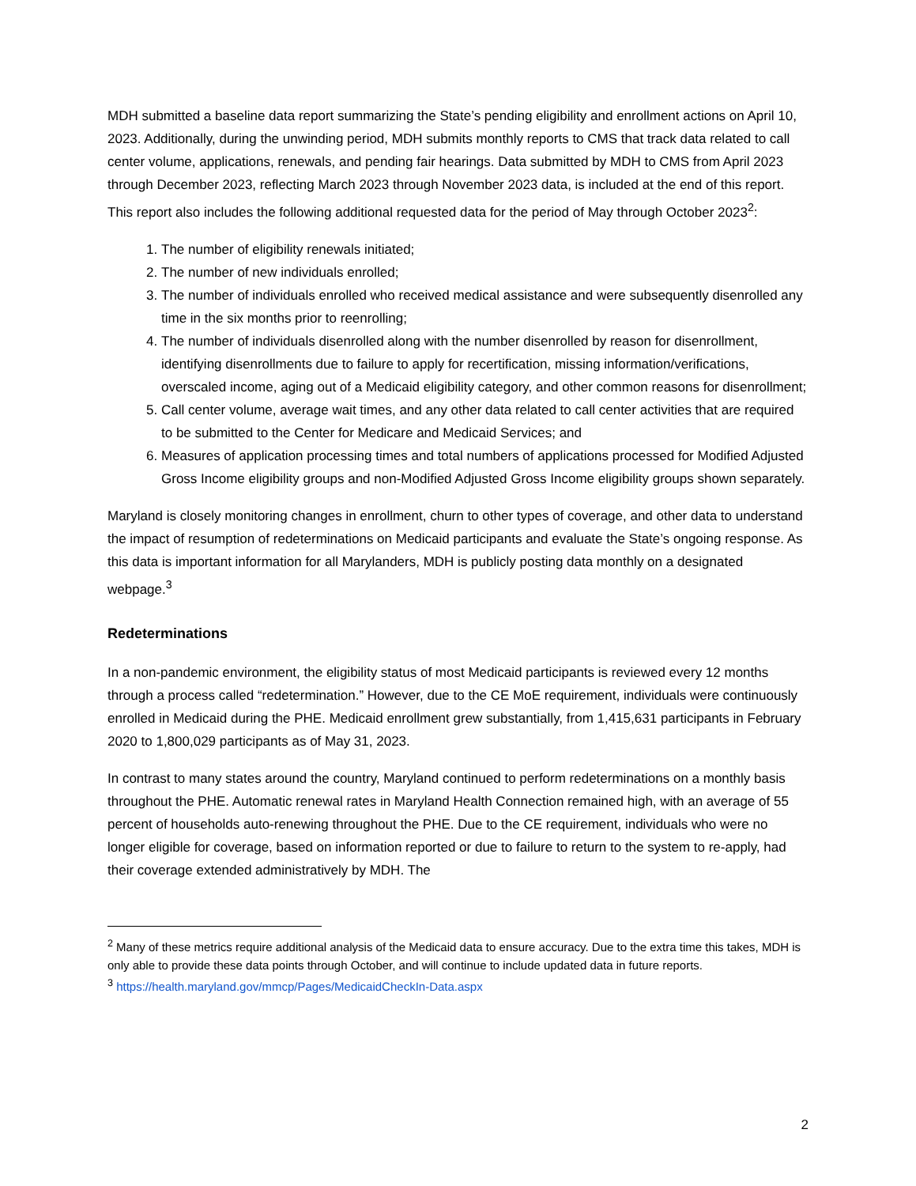MDH submitted a baseline data report summarizing the State’s pending eligibility and enrollment actions on April 10, 2023. Additionally, during the unwinding period, MDH submits monthly reports to CMS that track data related to call center volume, applications, renewals, and pending fair hearings. Data submitted by MDH to CMS from April 2023 through December 2023, reflecting March 2023 through November 2023 data, is included at the end of this report. This report also includes the following additional requested data for the period of May through October 2023<sup>2</sup>:
1. The number of eligibility renewals initiated;
2. The number of new individuals enrolled;
3. The number of individuals enrolled who received medical assistance and were subsequently disenrolled any time in the six months prior to reenrolling;
4. The number of individuals disenrolled along with the number disenrolled by reason for disenrollment, identifying disenrollments due to failure to apply for recertification, missing information/verifications, overscaled income, aging out of a Medicaid eligibility category, and other common reasons for disenrollment;
5. Call center volume, average wait times, and any other data related to call center activities that are required to be submitted to the Center for Medicare and Medicaid Services; and
6. Measures of application processing times and total numbers of applications processed for Modified Adjusted Gross Income eligibility groups and non-Modified Adjusted Gross Income eligibility groups shown separately.
Maryland is closely monitoring changes in enrollment, churn to other types of coverage, and other data to understand the impact of resumption of redeterminations on Medicaid participants and evaluate the State’s ongoing response. As this data is important information for all Marylanders, MDH is publicly posting data monthly on a designated webpage.<sup>3</sup>
Redeterminations
In a non-pandemic environment, the eligibility status of most Medicaid participants is reviewed every 12 months through a process called “redetermination.” However, due to the CE MoE requirement, individuals were continuously enrolled in Medicaid during the PHE. Medicaid enrollment grew substantially, from 1,415,631 participants in February 2020 to 1,800,029 participants as of May 31, 2023.
In contrast to many states around the country, Maryland continued to perform redeterminations on a monthly basis throughout the PHE. Automatic renewal rates in Maryland Health Connection remained high, with an average of 55 percent of households auto-renewing throughout the PHE. Due to the CE requirement, individuals who were no longer eligible for coverage, based on information reported or due to failure to return to the system to re-apply, had their coverage extended administratively by MDH. The
<sup>2</sup> Many of these metrics require additional analysis of the Medicaid data to ensure accuracy. Due to the extra time this takes, MDH is only able to provide these data points through October, and will continue to include updated data in future reports.
<sup>3</sup> https://health.maryland.gov/mmcp/Pages/MedicaidCheckIn-Data.aspx
2